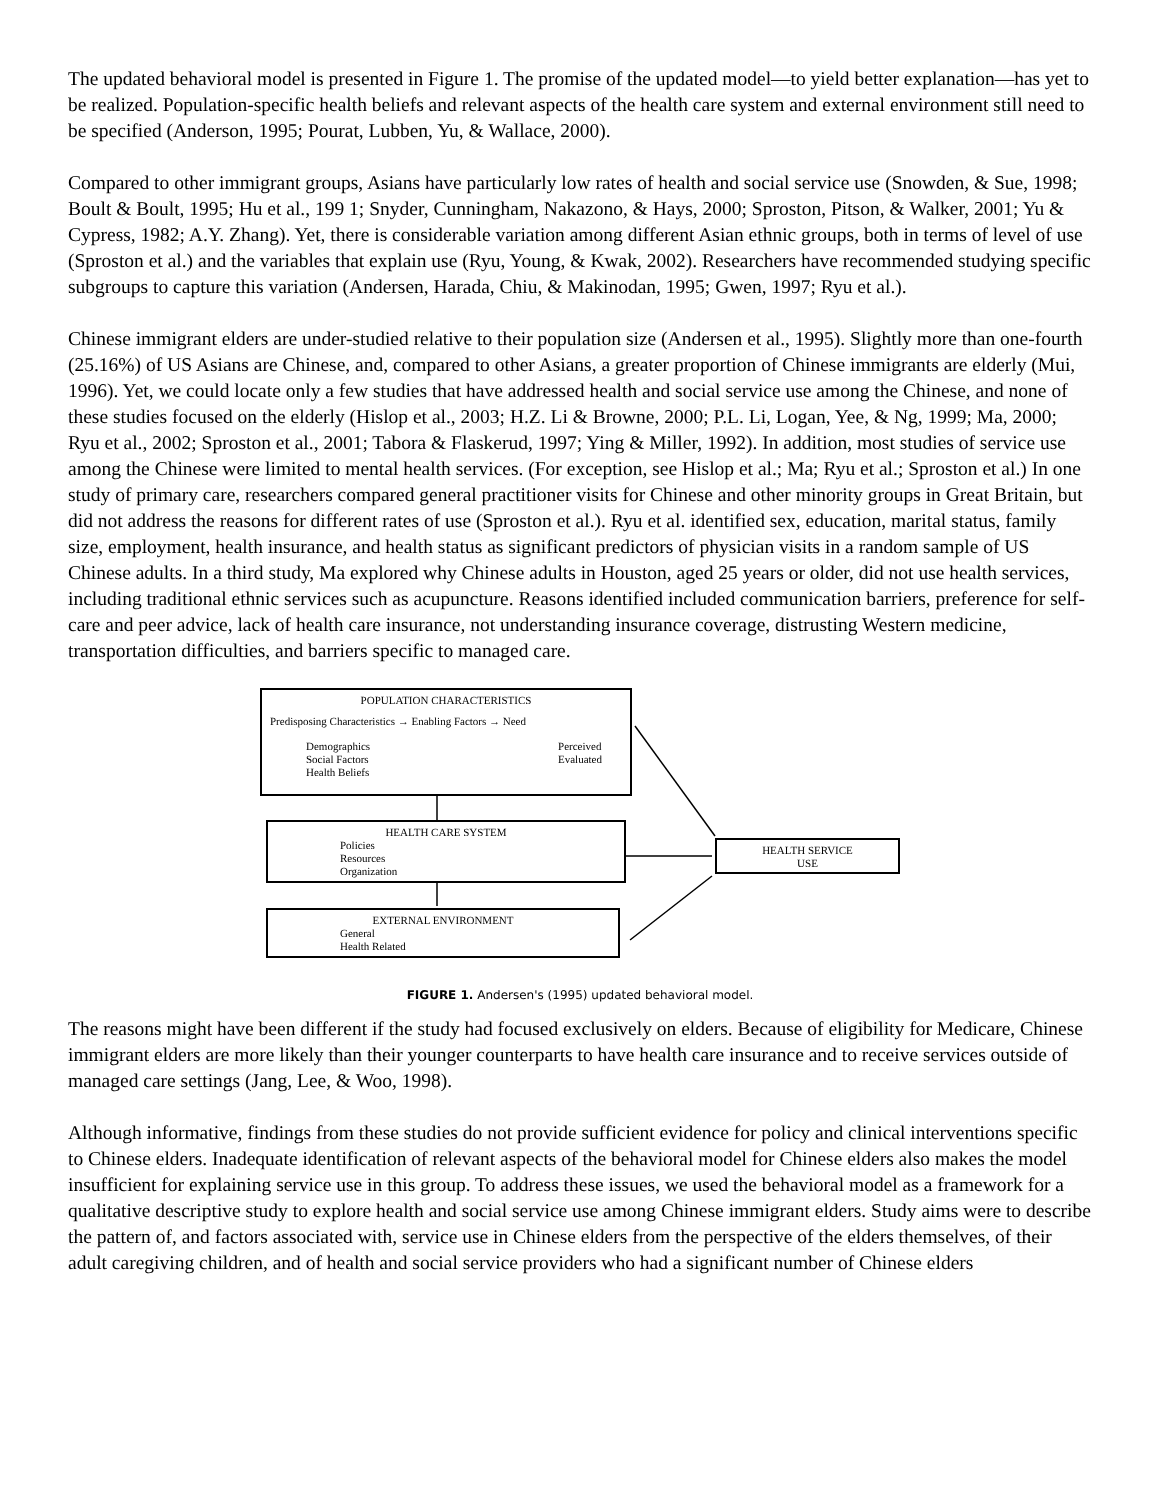The updated behavioral model is presented in Figure 1. The promise of the updated model—to yield better explanation—has yet to be realized. Population-specific health beliefs and relevant aspects of the health care system and external environment still need to be specified (Anderson, 1995; Pourat, Lubben, Yu, & Wallace, 2000).
Compared to other immigrant groups, Asians have particularly low rates of health and social service use (Snowden, & Sue, 1998; Boult & Boult, 1995; Hu et al., 199 1; Snyder, Cunningham, Nakazono, & Hays, 2000; Sproston, Pitson, & Walker, 2001; Yu & Cypress, 1982; A.Y. Zhang). Yet, there is considerable variation among different Asian ethnic groups, both in terms of level of use (Sproston et al.) and the variables that explain use (Ryu, Young, & Kwak, 2002). Researchers have recommended studying specific subgroups to capture this variation (Andersen, Harada, Chiu, & Makinodan, 1995; Gwen, 1997; Ryu et al.).
Chinese immigrant elders are under-studied relative to their population size (Andersen et al., 1995). Slightly more than one-fourth (25.16%) of US Asians are Chinese, and, compared to other Asians, a greater proportion of Chinese immigrants are elderly (Mui, 1996). Yet, we could locate only a few studies that have addressed health and social service use among the Chinese, and none of these studies focused on the elderly (Hislop et al., 2003; H.Z. Li & Browne, 2000; P.L. Li, Logan, Yee, & Ng, 1999; Ma, 2000; Ryu et al., 2002; Sproston et al., 2001; Tabora & Flaskerud, 1997; Ying & Miller, 1992). In addition, most studies of service use among the Chinese were limited to mental health services. (For exception, see Hislop et al.; Ma; Ryu et al.; Sproston et al.) In one study of primary care, researchers compared general practitioner visits for Chinese and other minority groups in Great Britain, but did not address the reasons for different rates of use (Sproston et al.). Ryu et al. identified sex, education, marital status, family size, employment, health insurance, and health status as significant predictors of physician visits in a random sample of US Chinese adults. In a third study, Ma explored why Chinese adults in Houston, aged 25 years or older, did not use health services, including traditional ethnic services such as acupuncture. Reasons identified included communication barriers, preference for self-care and peer advice, lack of health care insurance, not understanding insurance coverage, distrusting Western medicine, transportation difficulties, and barriers specific to managed care.
POPULATION CHARACTERISTICS
Predisposing Characteristics → Enabling Factors → Need
Demographics
Social Factors
Health Beliefs Perceived
Evaluated
HEALTH CARE SYSTEM
Policies
Resources
Organization
HEALTH SERVICE
USE
EXTERNAL ENVIRONMENT
General
Health Related
FIGURE 1. Andersen's (1995) updated behavioral model.
The reasons might have been different if the study had focused exclusively on elders. Because of eligibility for Medicare, Chinese immigrant elders are more likely than their younger counterparts to have health care insurance and to receive services outside of managed care settings (Jang, Lee, & Woo, 1998).
Although informative, findings from these studies do not provide sufficient evidence for policy and clinical interventions specific to Chinese elders. Inadequate identification of relevant aspects of the behavioral model for Chinese elders also makes the model insufficient for explaining service use in this group. To address these issues, we used the behavioral model as a framework for a qualitative descriptive study to explore health and social service use among Chinese immigrant elders. Study aims were to describe the pattern of, and factors associated with, service use in Chinese elders from the perspective of the elders themselves, of their adult caregiving children, and of health and social service providers who had a significant number of Chinese elders